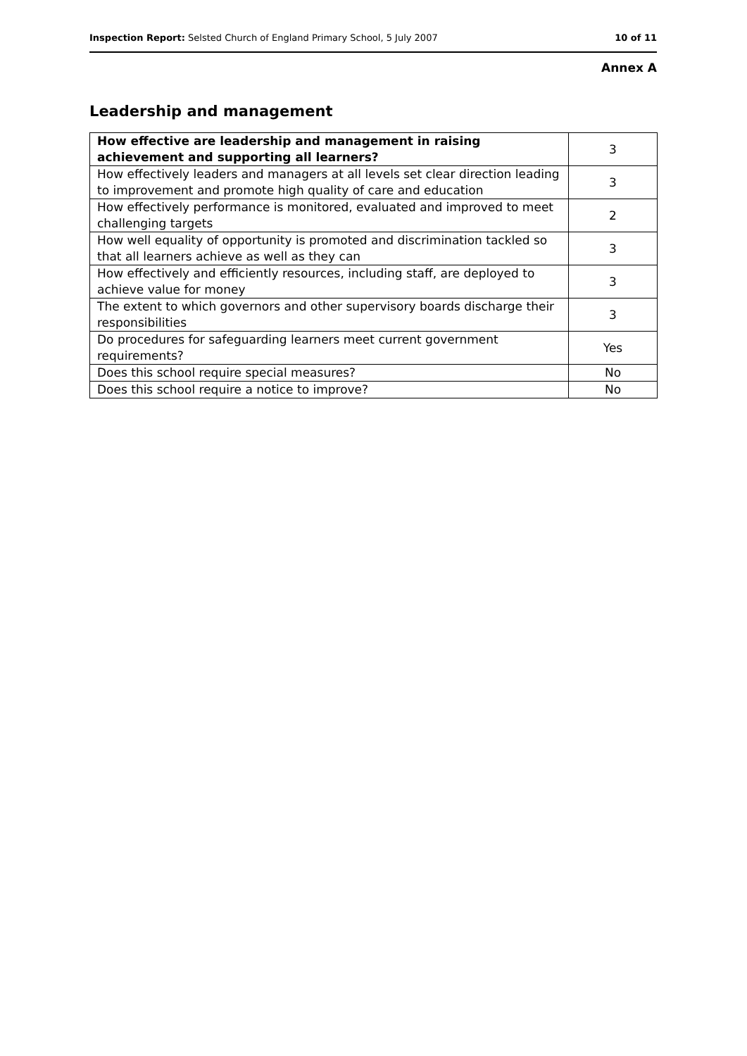Inspection Report: Selsted Church of England Primary School, 5 July 2007 10 of 11
Annex A
Leadership and management
| How effective are leadership and management in raising achievement and supporting all learners? | 3 |
| How effectively leaders and managers at all levels set clear direction leading to improvement and promote high quality of care and education | 3 |
| How effectively performance is monitored, evaluated and improved to meet challenging targets | 2 |
| How well equality of opportunity is promoted and discrimination tackled so that all learners achieve as well as they can | 3 |
| How effectively and efficiently resources, including staff, are deployed to achieve value for money | 3 |
| The extent to which governors and other supervisory boards discharge their responsibilities | 3 |
| Do procedures for safeguarding learners meet current government requirements? | Yes |
| Does this school require special measures? | No |
| Does this school require a notice to improve? | No |